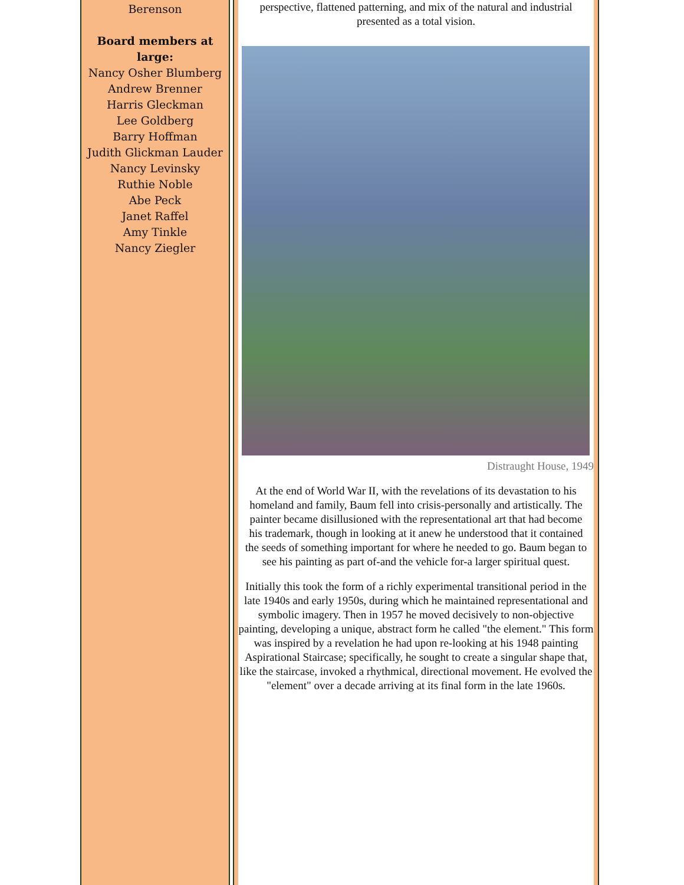Berenson
Board members at large:
Nancy Osher Blumberg
Andrew Brenner
Harris Gleckman
Lee Goldberg
Barry Hoffman
Judith Glickman Lauder
Nancy Levinsky
Ruthie Noble
Abe Peck
Janet Raffel
Amy Tinkle
Nancy Ziegler
perspective, flattened patterning, and mix of the natural and industrial presented as a total vision.
Distraught House, 1949
At the end of World War II, with the revelations of its devastation to his homeland and family, Baum fell into crisis-personally and artistically. The painter became disillusioned with the representational art that had become his trademark, though in looking at it anew he understood that it contained the seeds of something important for where he needed to go. Baum began to see his painting as part of-and the vehicle for-a larger spiritual quest.
Initially this took the form of a richly experimental transitional period in the late 1940s and early 1950s, during which he maintained representational and symbolic imagery. Then in 1957 he moved decisively to non-objective painting, developing a unique, abstract form he called "the element." This form was inspired by a revelation he had upon re-looking at his 1948 painting Aspirational Staircase; specifically, he sought to create a singular shape that, like the staircase, invoked a rhythmical, directional movement. He evolved the "element" over a decade arriving at its final form in the late 1960s.